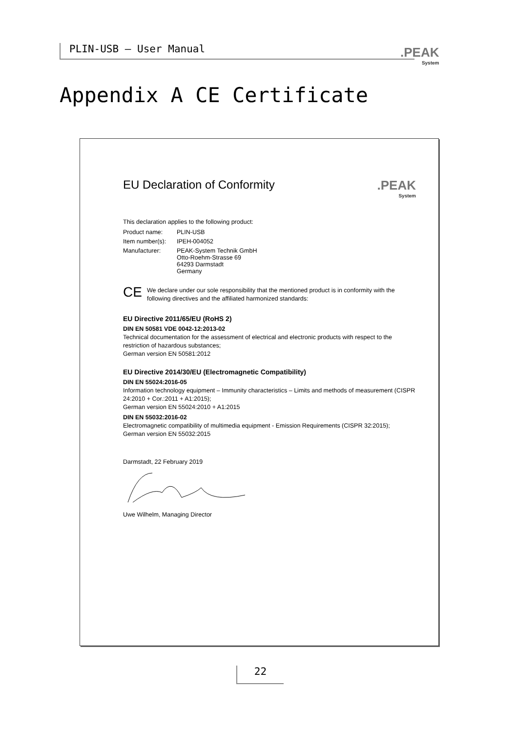PLIN-USB – User Manual
.PEAK
System
Appendix A CE Certificate
EU Declaration of Conformity.PEAK
System
This declaration applies to the following product:
Product name: PLIN-USB
Item number(s): IPEH-004052
Manufacturer: PEAK-System Technik GmbH
Otto-Roehm-Strasse 69
64293 Darmstadt
Germany
CE
We declare under our sole responsibility that the mentioned product is in conformity with the following directives and the affiliated harmonized standards:
EU Directive 2011/65/EU (RoHS 2)
DIN EN 50581 VDE 0042-12:2013-02
Technical documentation for the assessment of electrical and electronic products with respect to the restriction of hazardous substances;
German version EN 50581:2012
EU Directive 2014/30/EU (Electromagnetic Compatibility)
DIN EN 55024:2016-05
Information technology equipment – Immunity characteristics – Limits and methods of measurement (CISPR 24:2010 + Cor.:2011 + A1:2015);
German version EN 55024:2010 + A1:2015
DIN EN 55032:2016-02
Electromagnetic compatibility of multimedia equipment - Emission Requirements (CISPR 32:2015);
German version EN 55032:2015
Darmstadt, 22 February 2019
Uwe Wilhelm, Managing Director
22